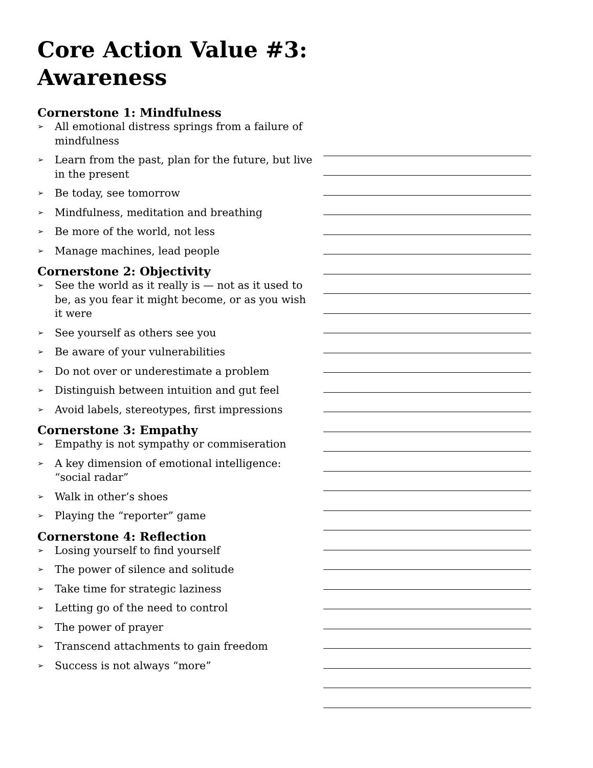Core Action Value #3: Awareness
Cornerstone 1: Mindfulness
➢ All emotional distress springs from a failure of mindfulness
➢ Learn from the past, plan for the future, but live in the present
➢ Be today, see tomorrow
➢ Mindfulness, meditation and breathing
➢ Be more of the world, not less
➢ Manage machines, lead people
Cornerstone 2: Objectivity
➢ See the world as it really is — not as it used to be, as you fear it might become, or as you wish it were
➢ See yourself as others see you
➢ Be aware of your vulnerabilities
➢ Do not over or underestimate a problem
➢ Distinguish between intuition and gut feel
➢ Avoid labels, stereotypes, first impressions
Cornerstone 3: Empathy
➢ Empathy is not sympathy or commiseration
➢ A key dimension of emotional intelligence: “social radar”
➢ Walk in other’s shoes
➢ Playing the “reporter” game
Cornerstone 4: Reflection
➢ Losing yourself to find yourself
➢ The power of silence and solitude
➢ Take time for strategic laziness
➢ Letting go of the need to control
➢ The power of prayer
➢ Transcend attachments to gain freedom
➢ Success is not always “more”